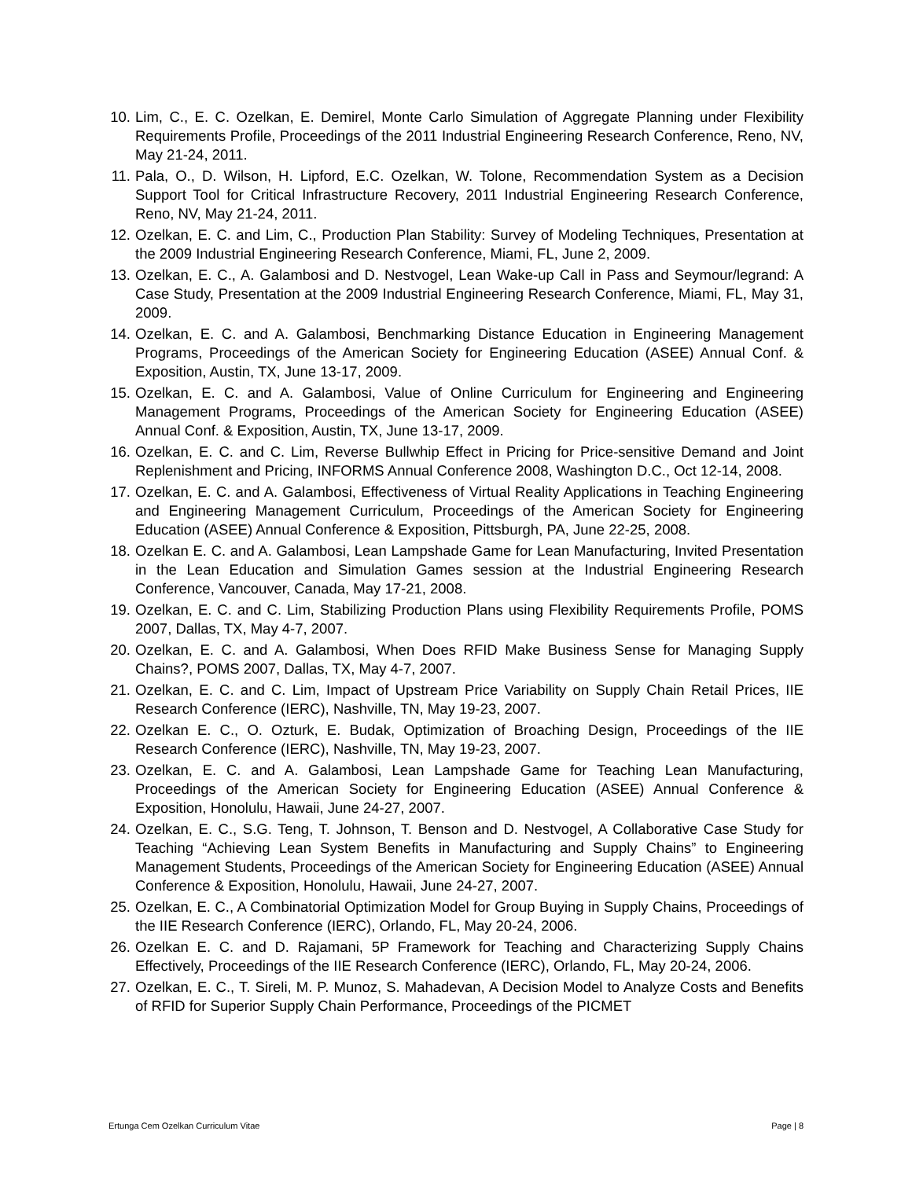10. Lim, C., E. C. Ozelkan, E. Demirel, Monte Carlo Simulation of Aggregate Planning under Flexibility Requirements Profile, Proceedings of the 2011 Industrial Engineering Research Conference, Reno, NV, May 21-24, 2011.
11. Pala, O., D. Wilson, H. Lipford, E.C. Ozelkan, W. Tolone, Recommendation System as a Decision Support Tool for Critical Infrastructure Recovery, 2011 Industrial Engineering Research Conference, Reno, NV, May 21-24, 2011.
12. Ozelkan, E. C. and Lim, C., Production Plan Stability: Survey of Modeling Techniques, Presentation at the 2009 Industrial Engineering Research Conference, Miami, FL, June 2, 2009.
13. Ozelkan, E. C., A. Galambosi and D. Nestvogel, Lean Wake-up Call in Pass and Seymour/legrand: A Case Study, Presentation at the 2009 Industrial Engineering Research Conference, Miami, FL, May 31, 2009.
14. Ozelkan, E. C. and A. Galambosi, Benchmarking Distance Education in Engineering Management Programs, Proceedings of the American Society for Engineering Education (ASEE) Annual Conf. & Exposition, Austin, TX, June 13-17, 2009.
15. Ozelkan, E. C. and A. Galambosi, Value of Online Curriculum for Engineering and Engineering Management Programs, Proceedings of the American Society for Engineering Education (ASEE) Annual Conf. & Exposition, Austin, TX, June 13-17, 2009.
16. Ozelkan, E. C. and C. Lim, Reverse Bullwhip Effect in Pricing for Price-sensitive Demand and Joint Replenishment and Pricing, INFORMS Annual Conference 2008, Washington D.C., Oct 12-14, 2008.
17. Ozelkan, E. C. and A. Galambosi, Effectiveness of Virtual Reality Applications in Teaching Engineering and Engineering Management Curriculum, Proceedings of the American Society for Engineering Education (ASEE) Annual Conference & Exposition, Pittsburgh, PA, June 22-25, 2008.
18. Ozelkan E. C. and A. Galambosi, Lean Lampshade Game for Lean Manufacturing, Invited Presentation in the Lean Education and Simulation Games session at the Industrial Engineering Research Conference, Vancouver, Canada, May 17-21, 2008.
19. Ozelkan, E. C. and C. Lim, Stabilizing Production Plans using Flexibility Requirements Profile, POMS 2007, Dallas, TX, May 4-7, 2007.
20. Ozelkan, E. C. and A. Galambosi, When Does RFID Make Business Sense for Managing Supply Chains?, POMS 2007, Dallas, TX, May 4-7, 2007.
21. Ozelkan, E. C. and C. Lim, Impact of Upstream Price Variability on Supply Chain Retail Prices, IIE Research Conference (IERC), Nashville, TN, May 19-23, 2007.
22. Ozelkan E. C., O. Ozturk, E. Budak, Optimization of Broaching Design, Proceedings of the IIE Research Conference (IERC), Nashville, TN, May 19-23, 2007.
23. Ozelkan, E. C. and A. Galambosi, Lean Lampshade Game for Teaching Lean Manufacturing, Proceedings of the American Society for Engineering Education (ASEE) Annual Conference & Exposition, Honolulu, Hawaii, June 24-27, 2007.
24. Ozelkan, E. C., S.G. Teng, T. Johnson, T. Benson and D. Nestvogel, A Collaborative Case Study for Teaching “Achieving Lean System Benefits in Manufacturing and Supply Chains” to Engineering Management Students, Proceedings of the American Society for Engineering Education (ASEE) Annual Conference & Exposition, Honolulu, Hawaii, June 24-27, 2007.
25. Ozelkan, E. C., A Combinatorial Optimization Model for Group Buying in Supply Chains, Proceedings of the IIE Research Conference (IERC), Orlando, FL, May 20-24, 2006.
26. Ozelkan E. C. and D. Rajamani, 5P Framework for Teaching and Characterizing Supply Chains Effectively, Proceedings of the IIE Research Conference (IERC), Orlando, FL, May 20-24, 2006.
27. Ozelkan, E. C., T. Sireli, M. P. Munoz, S. Mahadevan, A Decision Model to Analyze Costs and Benefits of RFID for Superior Supply Chain Performance, Proceedings of the PICMET
Ertunga Cem Ozelkan Curriculum Vitae Page | 8